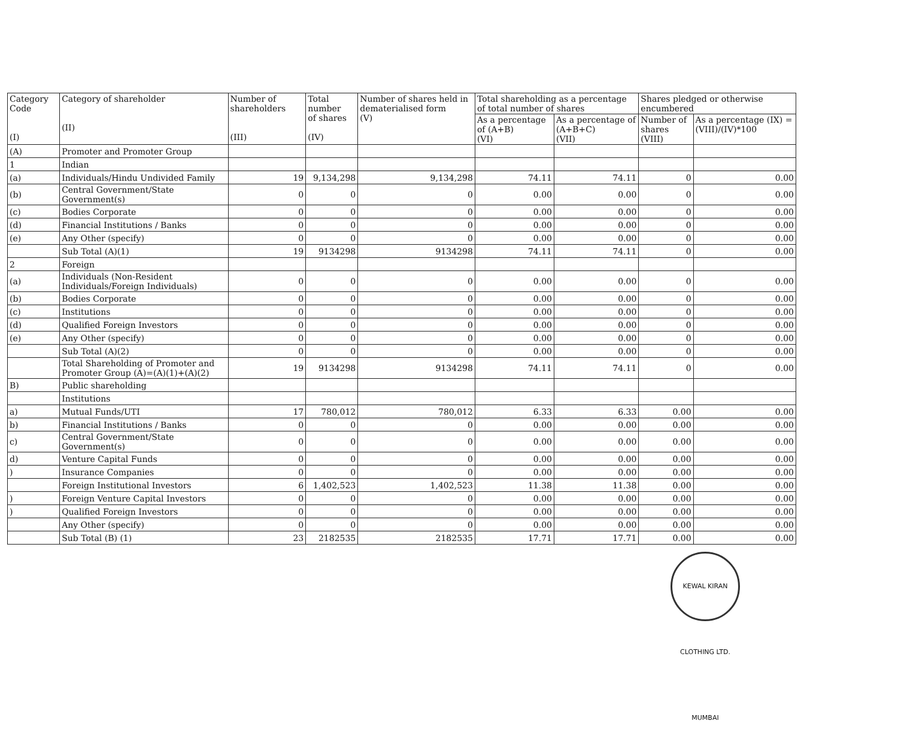| Category Code (I) | Category of shareholder (II) | Number of shareholders (III) | Total number of shares (IV) | Number of shares held in dematerialised form (V) | Total shareholding as a percentage of total number of shares | | Shares pledged or otherwise encumbered | |
| --- | --- | --- | --- | --- | --- | --- | --- | --- |
| | | | | | As a percentage of (A+B) (VI) | As a percentage of (A+B+C) (VII) | Number of shares (VIII) | As a percentage (IX) = (VIII)/(IV)*100 |
| (A) | Promoter and Promoter Group | | | | | | | |
| 1 | Indian | | | | | | | |
| (a) | Individuals/Hindu Undivided Family | 19 | 9,134,298 | 9,134,298 | 74.11 | 74.11 | 0 | 0.00 |
| (b) | Central Government/State Government(s) | 0 | 0 | 0 | 0.00 | 0.00 | 0 | 0.00 |
| (c) | Bodies Corporate | 0 | 0 | 0 | 0.00 | 0.00 | 0 | 0.00 |
| (d) | Financial Institutions / Banks | 0 | 0 | 0 | 0.00 | 0.00 | 0 | 0.00 |
| (e) | Any Other (specify) | 0 | 0 | 0 | 0.00 | 0.00 | 0 | 0.00 |
| | Sub Total (A)(1) | 19 | 9134298 | 9134298 | 74.11 | 74.11 | 0 | 0.00 |
| 2 | Foreign | | | | | | | |
| (a) | Individuals (Non-Resident Individuals/Foreign Individuals) | 0 | 0 | 0 | 0.00 | 0.00 | 0 | 0.00 |
| (b) | Bodies Corporate | 0 | 0 | 0 | 0.00 | 0.00 | 0 | 0.00 |
| (c) | Institutions | 0 | 0 | 0 | 0.00 | 0.00 | 0 | 0.00 |
| (d) | Qualified Foreign Investors | 0 | 0 | 0 | 0.00 | 0.00 | 0 | 0.00 |
| (e) | Any Other (specify) | 0 | 0 | 0 | 0.00 | 0.00 | 0 | 0.00 |
| | Sub Total (A)(2) | 0 | 0 | 0 | 0.00 | 0.00 | 0 | 0.00 |
| | Total Shareholding of Promoter and Promoter Group (A)=(A)(1)+(A)(2) | 19 | 9134298 | 9134298 | 74.11 | 74.11 | 0 | 0.00 |
| B) | Public shareholding | | | | | | | |
| | Institutions | | | | | | | |
| a) | Mutual Funds/UTI | 17 | 780,012 | 780,012 | 6.33 | 6.33 | 0.00 | 0.00 |
| b) | Financial Institutions / Banks | 0 | 0 | 0 | 0.00 | 0.00 | 0.00 | 0.00 |
| c) | Central Government/State Government(s) | 0 | 0 | 0 | 0.00 | 0.00 | 0.00 | 0.00 |
| d) | Venture Capital Funds | 0 | 0 | 0 | 0.00 | 0.00 | 0.00 | 0.00 |
| ) | Insurance Companies | 0 | 0 | 0 | 0.00 | 0.00 | 0.00 | 0.00 |
| | Foreign Institutional Investors | 6 | 1,402,523 | 1,402,523 | 11.38 | 11.38 | 0.00 | 0.00 |
| ) | Foreign Venture Capital Investors | 0 | 0 | 0 | 0.00 | 0.00 | 0.00 | 0.00 |
| ) | Qualified Foreign Investors | 0 | 0 | 0 | 0.00 | 0.00 | 0.00 | 0.00 |
| | Any Other (specify) | 0 | 0 | 0 | 0.00 | 0.00 | 0.00 | 0.00 |
| | Sub Total (B) (1) | 23 | 2182535 | 2182535 | 17.71 | 17.71 | 0.00 | 0.00 |
KEWAL KIRAN CLOTHING LTD. MUMBAI